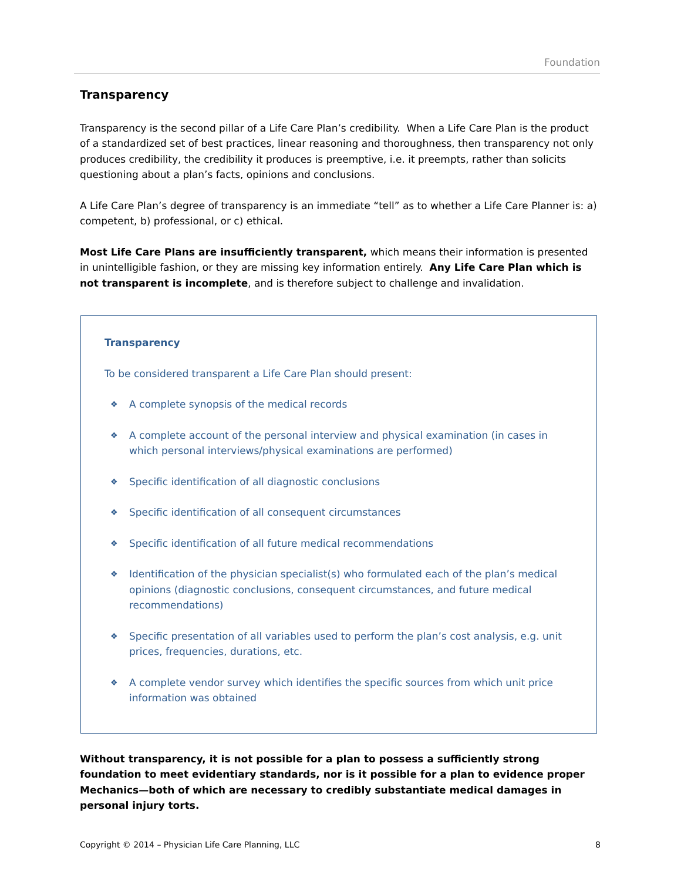Foundation
Transparency
Transparency is the second pillar of a Life Care Plan’s credibility. When a Life Care Plan is the product of a standardized set of best practices, linear reasoning and thoroughness, then transparency not only produces credibility, the credibility it produces is preemptive, i.e. it preempts, rather than solicits questioning about a plan’s facts, opinions and conclusions.
A Life Care Plan’s degree of transparency is an immediate “tell” as to whether a Life Care Planner is: a) competent, b) professional, or c) ethical.
Most Life Care Plans are insufficiently transparent, which means their information is presented in unintelligible fashion, or they are missing key information entirely. Any Life Care Plan which is not transparent is incomplete, and is therefore subject to challenge and invalidation.
Transparency
To be considered transparent a Life Care Plan should present:
❖ A complete synopsis of the medical records
❖ A complete account of the personal interview and physical examination (in cases in which personal interviews/physical examinations are performed)
❖ Specific identification of all diagnostic conclusions
❖ Specific identification of all consequent circumstances
❖ Specific identification of all future medical recommendations
❖ Identification of the physician specialist(s) who formulated each of the plan’s medical opinions (diagnostic conclusions, consequent circumstances, and future medical recommendations)
❖ Specific presentation of all variables used to perform the plan’s cost analysis, e.g. unit prices, frequencies, durations, etc.
❖ A complete vendor survey which identifies the specific sources from which unit price information was obtained
Without transparency, it is not possible for a plan to possess a sufficiently strong foundation to meet evidentiary standards, nor is it possible for a plan to evidence proper Mechanics—both of which are necessary to credibly substantiate medical damages in personal injury torts.
Copyright © 2014 – Physician Life Care Planning, LLC 8